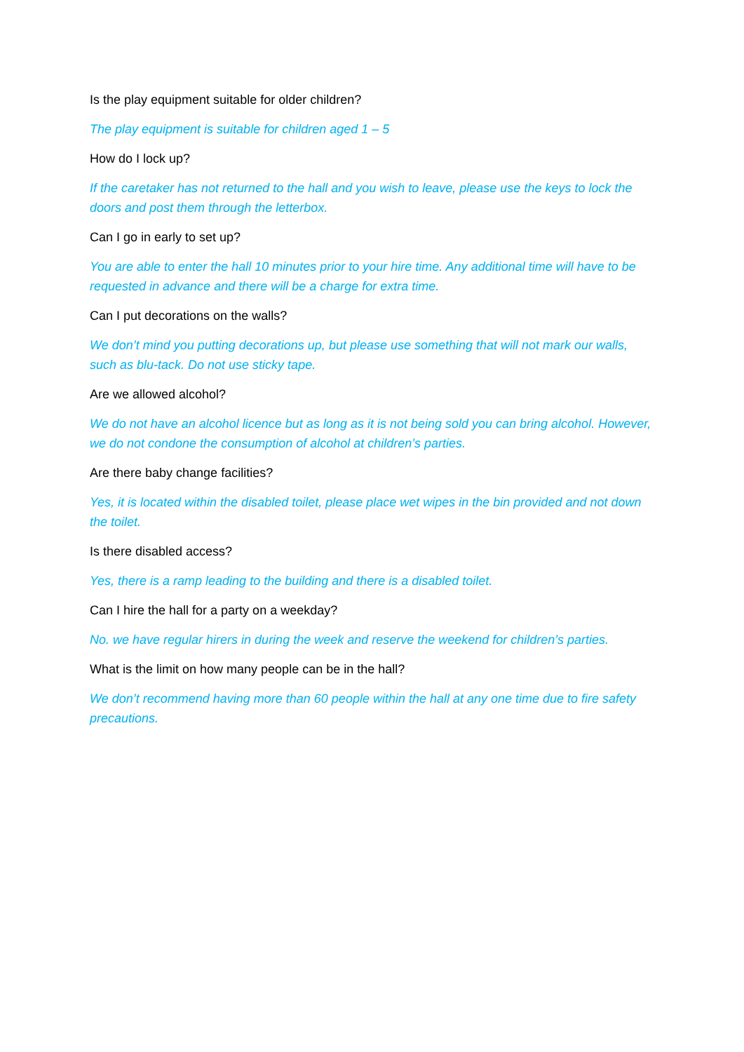Is the play equipment suitable for older children?
The play equipment is suitable for children aged 1 – 5
How do I lock up?
If the caretaker has not returned to the hall and you wish to leave, please use the keys to lock the doors and post them through the letterbox.
Can I go in early to set up?
You are able to enter the hall 10 minutes prior to your hire time. Any additional time will have to be requested in advance and there will be a charge for extra time.
Can I put decorations on the walls?
We don’t mind you putting decorations up, but please use something that will not mark our walls, such as blu-tack. Do not use sticky tape.
Are we allowed alcohol?
We do not have an alcohol licence but as long as it is not being sold you can bring alcohol. However, we do not condone the consumption of alcohol at children’s parties.
Are there baby change facilities?
Yes, it is located within the disabled toilet, please place wet wipes in the bin provided and not down the toilet.
Is there disabled access?
Yes, there is a ramp leading to the building and there is a disabled toilet.
Can I hire the hall for a party on a weekday?
No. we have regular hirers in during the week and reserve the weekend for children’s parties.
What is the limit on how many people can be in the hall?
We don’t recommend having more than 60 people within the hall at any one time due to fire safety precautions.